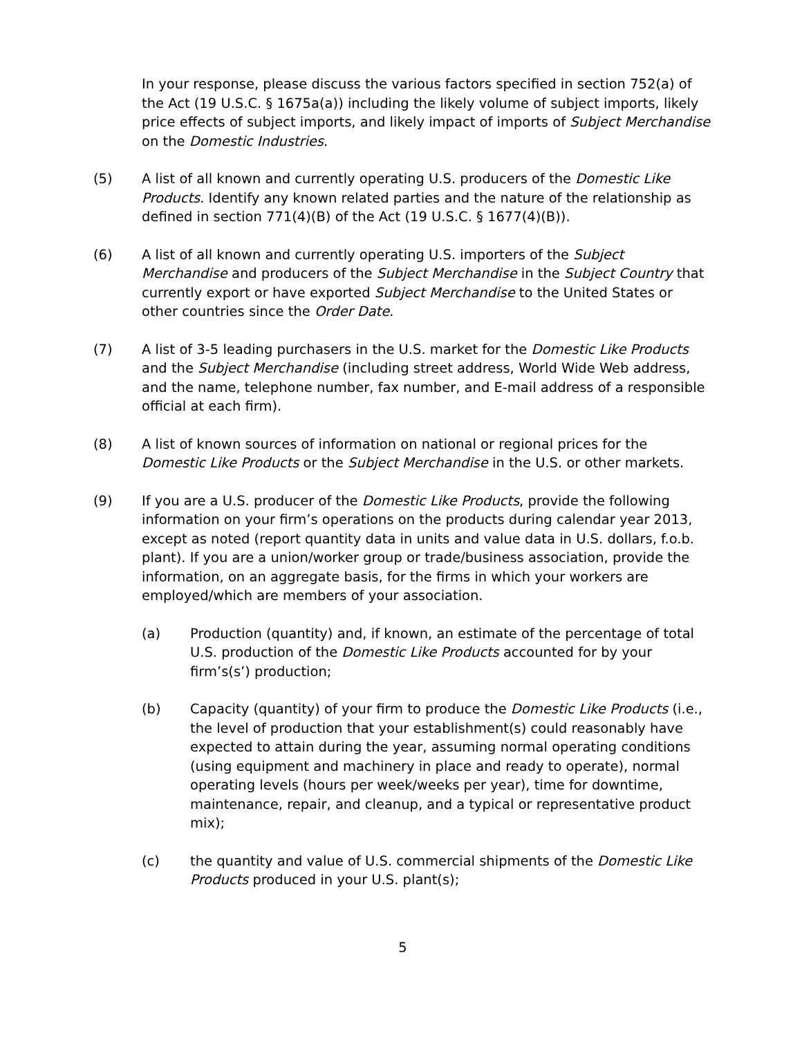In your response, please discuss the various factors specified in section 752(a) of the Act (19 U.S.C. § 1675a(a)) including the likely volume of subject imports, likely price effects of subject imports, and likely impact of imports of Subject Merchandise on the Domestic Industries.
(5) A list of all known and currently operating U.S. producers of the Domestic Like Products. Identify any known related parties and the nature of the relationship as defined in section 771(4)(B) of the Act (19 U.S.C. § 1677(4)(B)).
(6) A list of all known and currently operating U.S. importers of the Subject Merchandise and producers of the Subject Merchandise in the Subject Country that currently export or have exported Subject Merchandise to the United States or other countries since the Order Date.
(7) A list of 3-5 leading purchasers in the U.S. market for the Domestic Like Products and the Subject Merchandise (including street address, World Wide Web address, and the name, telephone number, fax number, and E-mail address of a responsible official at each firm).
(8) A list of known sources of information on national or regional prices for the Domestic Like Products or the Subject Merchandise in the U.S. or other markets.
(9) If you are a U.S. producer of the Domestic Like Products, provide the following information on your firm’s operations on the products during calendar year 2013, except as noted (report quantity data in units and value data in U.S. dollars, f.o.b. plant). If you are a union/worker group or trade/business association, provide the information, on an aggregate basis, for the firms in which your workers are employed/which are members of your association.
(a) Production (quantity) and, if known, an estimate of the percentage of total U.S. production of the Domestic Like Products accounted for by your firm’s(s’) production;
(b) Capacity (quantity) of your firm to produce the Domestic Like Products (i.e., the level of production that your establishment(s) could reasonably have expected to attain during the year, assuming normal operating conditions (using equipment and machinery in place and ready to operate), normal operating levels (hours per week/weeks per year), time for downtime, maintenance, repair, and cleanup, and a typical or representative product mix);
(c) the quantity and value of U.S. commercial shipments of the Domestic Like Products produced in your U.S. plant(s);
5